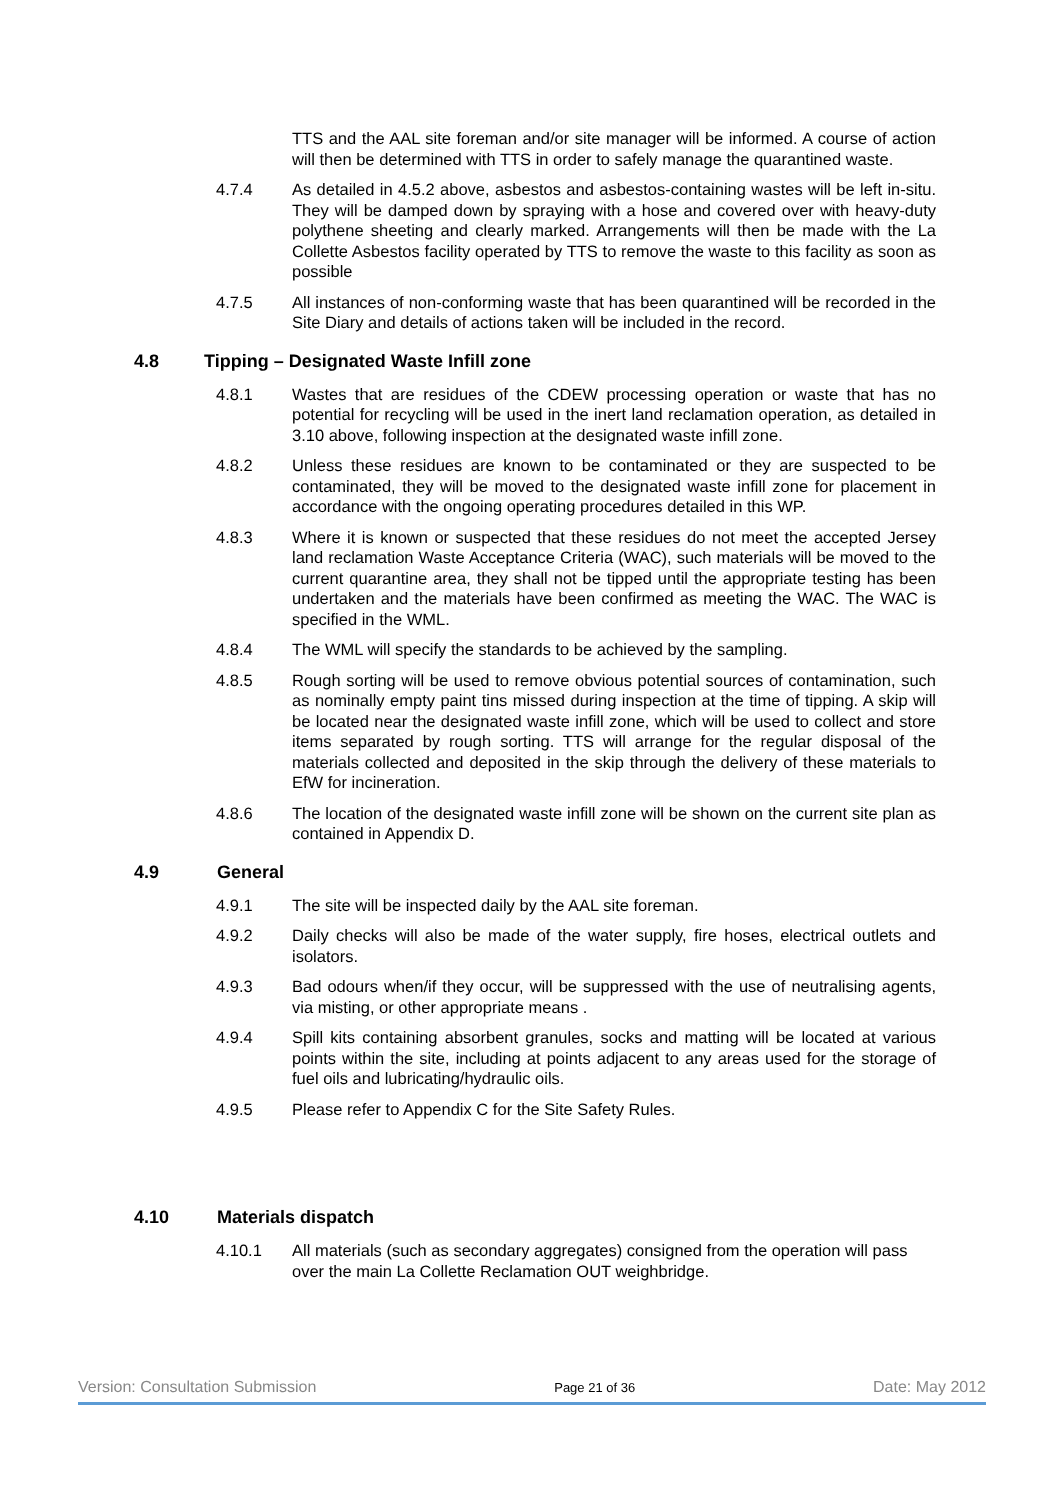TTS and the AAL site foreman and/or site manager will be informed. A course of action will then be determined with TTS in order to safely manage the quarantined waste.
4.7.4 As detailed in 4.5.2 above, asbestos and asbestos-containing wastes will be left in-situ. They will be damped down by spraying with a hose and covered over with heavy-duty polythene sheeting and clearly marked. Arrangements will then be made with the La Collette Asbestos facility operated by TTS to remove the waste to this facility as soon as possible
4.7.5 All instances of non-conforming waste that has been quarantined will be recorded in the Site Diary and details of actions taken will be included in the record.
4.8 Tipping – Designated Waste Infill zone
4.8.1 Wastes that are residues of the CDEW processing operation or waste that has no potential for recycling will be used in the inert land reclamation operation, as detailed in 3.10 above, following inspection at the designated waste infill zone.
4.8.2 Unless these residues are known to be contaminated or they are suspected to be contaminated, they will be moved to the designated waste infill zone for placement in accordance with the ongoing operating procedures detailed in this WP.
4.8.3 Where it is known or suspected that these residues do not meet the accepted Jersey land reclamation Waste Acceptance Criteria (WAC), such materials will be moved to the current quarantine area, they shall not be tipped until the appropriate testing has been undertaken and the materials have been confirmed as meeting the WAC. The WAC is specified in the WML.
4.8.4 The WML will specify the standards to be achieved by the sampling.
4.8.5 Rough sorting will be used to remove obvious potential sources of contamination, such as nominally empty paint tins missed during inspection at the time of tipping. A skip will be located near the designated waste infill zone, which will be used to collect and store items separated by rough sorting. TTS will arrange for the regular disposal of the materials collected and deposited in the skip through the delivery of these materials to EfW for incineration.
4.8.6 The location of the designated waste infill zone will be shown on the current site plan as contained in Appendix D.
4.9 General
4.9.1 The site will be inspected daily by the AAL site foreman.
4.9.2 Daily checks will also be made of the water supply, fire hoses, electrical outlets and isolators.
4.9.3 Bad odours when/if they occur, will be suppressed with the use of neutralising agents, via misting, or other appropriate means .
4.9.4 Spill kits containing absorbent granules, socks and matting will be located at various points within the site, including at points adjacent to any areas used for the storage of fuel oils and lubricating/hydraulic oils.
4.9.5 Please refer to Appendix C for the Site Safety Rules.
4.10 Materials dispatch
4.10.1 All materials (such as secondary aggregates) consigned from the operation will pass over the main La Collette Reclamation OUT weighbridge.
Version: Consultation Submission Page 21 of 36 Date: May 2012